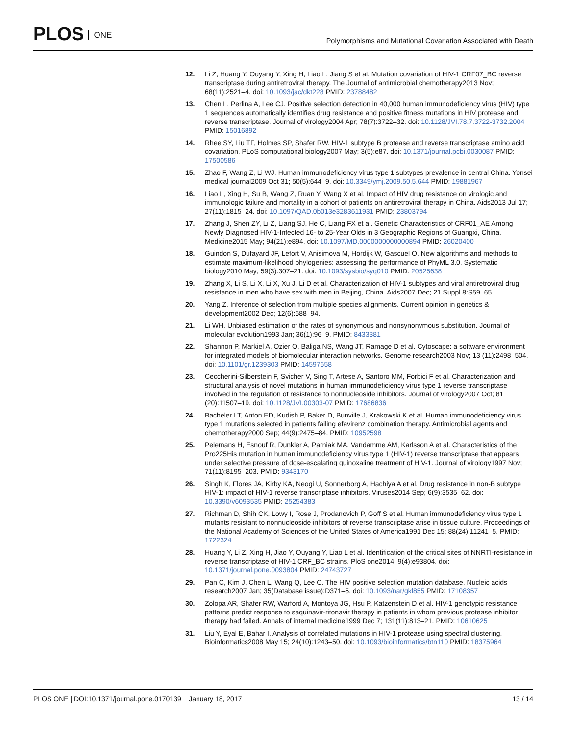PLOS ONE
Polymorphisms and Mutational Covariation Associated with Death
12. Li Z, Huang Y, Ouyang Y, Xing H, Liao L, Jiang S et al. Mutation covariation of HIV-1 CRF07_BC reverse transcriptase during antiretroviral therapy. The Journal of antimicrobial chemotherapy2013 Nov; 68(11):2521–4. doi: 10.1093/jac/dkt228 PMID: 23788482
13. Chen L, Perlina A, Lee CJ. Positive selection detection in 40,000 human immunodeficiency virus (HIV) type 1 sequences automatically identifies drug resistance and positive fitness mutations in HIV protease and reverse transcriptase. Journal of virology2004 Apr; 78(7):3722–32. doi: 10.1128/JVI.78.7.3722-3732.2004 PMID: 15016892
14. Rhee SY, Liu TF, Holmes SP, Shafer RW. HIV-1 subtype B protease and reverse transcriptase amino acid covariation. PLoS computational biology2007 May; 3(5):e87. doi: 10.1371/journal.pcbi.0030087 PMID: 17500586
15. Zhao F, Wang Z, Li WJ. Human immunodeficiency virus type 1 subtypes prevalence in central China. Yonsei medical journal2009 Oct 31; 50(5):644–9. doi: 10.3349/ymj.2009.50.5.644 PMID: 19881967
16. Liao L, Xing H, Su B, Wang Z, Ruan Y, Wang X et al. Impact of HIV drug resistance on virologic and immunologic failure and mortality in a cohort of patients on antiretroviral therapy in China. Aids2013 Jul 17; 27(11):1815–24. doi: 10.1097/QAD.0b013e3283611931 PMID: 23803794
17. Zhang J, Shen ZY, Li Z, Liang SJ, He C, Liang FX et al. Genetic Characteristics of CRF01_AE Among Newly Diagnosed HIV-1-Infected 16- to 25-Year Olds in 3 Geographic Regions of Guangxi, China. Medicine2015 May; 94(21):e894. doi: 10.1097/MD.0000000000000894 PMID: 26020400
18. Guindon S, Dufayard JF, Lefort V, Anisimova M, Hordijk W, Gascuel O. New algorithms and methods to estimate maximum-likelihood phylogenies: assessing the performance of PhyML 3.0. Systematic biology2010 May; 59(3):307–21. doi: 10.1093/sysbio/syq010 PMID: 20525638
19. Zhang X, Li S, Li X, Li X, Xu J, Li D et al. Characterization of HIV-1 subtypes and viral antiretroviral drug resistance in men who have sex with men in Beijing, China. Aids2007 Dec; 21 Suppl 8:S59–65.
20. Yang Z. Inference of selection from multiple species alignments. Current opinion in genetics & development2002 Dec; 12(6):688–94.
21. Li WH. Unbiased estimation of the rates of synonymous and nonsynonymous substitution. Journal of molecular evolution1993 Jan; 36(1):96–9. PMID: 8433381
22. Shannon P, Markiel A, Ozier O, Baliga NS, Wang JT, Ramage D et al. Cytoscape: a software environment for integrated models of biomolecular interaction networks. Genome research2003 Nov; 13 (11):2498–504. doi: 10.1101/gr.1239303 PMID: 14597658
23. Ceccherini-Silberstein F, Svicher V, Sing T, Artese A, Santoro MM, Forbici F et al. Characterization and structural analysis of novel mutations in human immunodeficiency virus type 1 reverse transcriptase involved in the regulation of resistance to nonnucleoside inhibitors. Journal of virology2007 Oct; 81 (20):11507–19. doi: 10.1128/JVI.00303-07 PMID: 17686836
24. Bacheler LT, Anton ED, Kudish P, Baker D, Bunville J, Krakowski K et al. Human immunodeficiency virus type 1 mutations selected in patients failing efavirenz combination therapy. Antimicrobial agents and chemotherapy2000 Sep; 44(9):2475–84. PMID: 10952598
25. Pelemans H, Esnouf R, Dunkler A, Parniak MA, Vandamme AM, Karlsson A et al. Characteristics of the Pro225His mutation in human immunodeficiency virus type 1 (HIV-1) reverse transcriptase that appears under selective pressure of dose-escalating quinoxaline treatment of HIV-1. Journal of virology1997 Nov; 71(11):8195–203. PMID: 9343170
26. Singh K, Flores JA, Kirby KA, Neogi U, Sonnerborg A, Hachiya A et al. Drug resistance in non-B subtype HIV-1: impact of HIV-1 reverse transcriptase inhibitors. Viruses2014 Sep; 6(9):3535–62. doi: 10.3390/v6093535 PMID: 25254383
27. Richman D, Shih CK, Lowy I, Rose J, Prodanovich P, Goff S et al. Human immunodeficiency virus type 1 mutants resistant to nonnucleoside inhibitors of reverse transcriptase arise in tissue culture. Proceedings of the National Academy of Sciences of the United States of America1991 Dec 15; 88(24):11241–5. PMID: 1722324
28. Huang Y, Li Z, Xing H, Jiao Y, Ouyang Y, Liao L et al. Identification of the critical sites of NNRTI-resistance in reverse transcriptase of HIV-1 CRF_BC strains. PloS one2014; 9(4):e93804. doi: 10.1371/journal.pone.0093804 PMID: 24743727
29. Pan C, Kim J, Chen L, Wang Q, Lee C. The HIV positive selection mutation database. Nucleic acids research2007 Jan; 35(Database issue):D371–5. doi: 10.1093/nar/gkl855 PMID: 17108357
30. Zolopa AR, Shafer RW, Warford A, Montoya JG, Hsu P, Katzenstein D et al. HIV-1 genotypic resistance patterns predict response to saquinavir-ritonavir therapy in patients in whom previous protease inhibitor therapy had failed. Annals of internal medicine1999 Dec 7; 131(11):813–21. PMID: 10610625
31. Liu Y, Eyal E, Bahar I. Analysis of correlated mutations in HIV-1 protease using spectral clustering. Bioinformatics2008 May 15; 24(10):1243–50. doi: 10.1093/bioinformatics/btn110 PMID: 18375964
PLOS ONE | DOI:10.1371/journal.pone.0170139 January 18, 2017
13 / 14